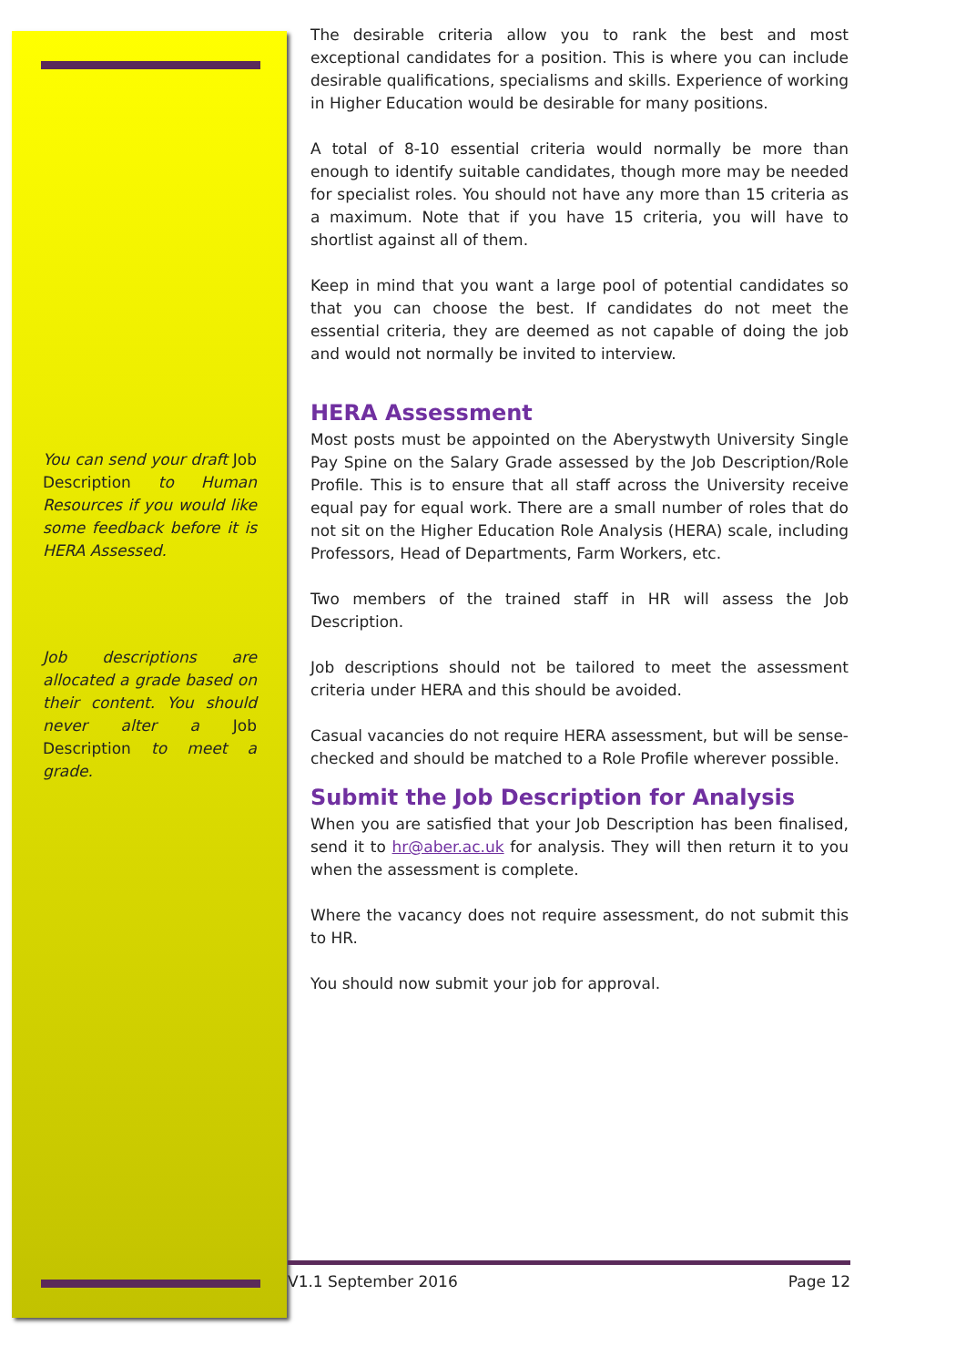You can send your draft Job Description to Human Resources if you would like some feedback before it is HERA Assessed.
Job descriptions are allocated a grade based on their content. You should never alter a Job Description to meet a grade.
The desirable criteria allow you to rank the best and most exceptional candidates for a position. This is where you can include desirable qualifications, specialisms and skills. Experience of working in Higher Education would be desirable for many positions.
A total of 8-10 essential criteria would normally be more than enough to identify suitable candidates, though more may be needed for specialist roles. You should not have any more than 15 criteria as a maximum. Note that if you have 15 criteria, you will have to shortlist against all of them.
Keep in mind that you want a large pool of potential candidates so that you can choose the best. If candidates do not meet the essential criteria, they are deemed as not capable of doing the job and would not normally be invited to interview.
HERA Assessment
Most posts must be appointed on the Aberystwyth University Single Pay Spine on the Salary Grade assessed by the Job Description/Role Profile. This is to ensure that all staff across the University receive equal pay for equal work. There are a small number of roles that do not sit on the Higher Education Role Analysis (HERA) scale, including Professors, Head of Departments, Farm Workers, etc.
Two members of the trained staff in HR will assess the Job Description.
Job descriptions should not be tailored to meet the assessment criteria under HERA and this should be avoided.
Casual vacancies do not require HERA assessment, but will be sense-checked and should be matched to a Role Profile wherever possible.
Submit the Job Description for Analysis
When you are satisfied that your Job Description has been finalised, send it to hr@aber.ac.uk for analysis. They will then return it to you when the assessment is complete.
Where the vacancy does not require assessment, do not submit this to HR.
You should now submit your job for approval.
V1.1 September 2016 Page 12